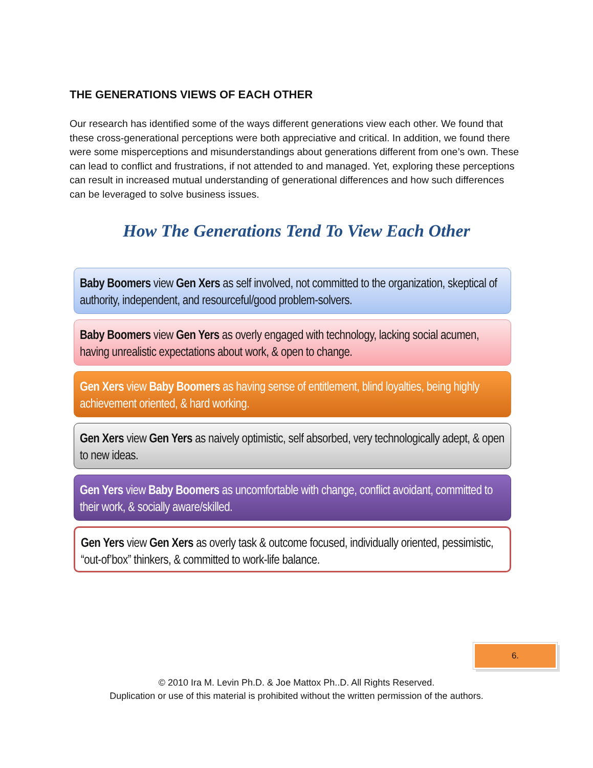THE GENERATIONS VIEWS OF EACH OTHER
Our research has identified some of the ways different generations view each other. We found that these cross-generational perceptions were both appreciative and critical. In addition, we found there were some misperceptions and misunderstandings about generations different from one’s own. These can lead to conflict and frustrations, if not attended to and managed. Yet, exploring these perceptions can result in increased mutual understanding of generational differences and how such differences can be leveraged to solve business issues.
How The Generations Tend To View Each Other
Baby Boomers view Gen Xers as self involved, not committed to the organization, skeptical of authority, independent, and resourceful/good problem-solvers.
Baby Boomers view Gen Yers as overly engaged with technology, lacking social acumen, having unrealistic expectations about work, & open to change.
Gen Xers view Baby Boomers as having sense of entitlement, blind loyalties, being highly achievement oriented, & hard working.
Gen Xers view Gen Yers as naively optimistic, self absorbed, very technologically adept, & open to new ideas.
Gen Yers view Baby Boomers as uncomfortable with change, conflict avoidant, committed to their work, & socially aware/skilled.
Gen Yers view Gen Xers as overly task & outcome focused, individually oriented, pessimistic, “out-of’box” thinkers, & committed to work-life balance.
6.
© 2010 Ira M. Levin Ph.D. & Joe Mattox Ph..D. All Rights Reserved.
Duplication or use of this material is prohibited without the written permission of the authors.